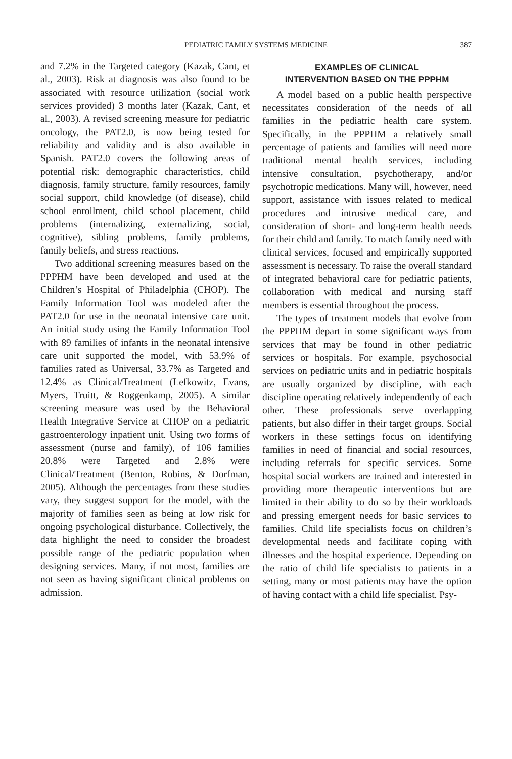PEDIATRIC FAMILY SYSTEMS MEDICINE
387
and 7.2% in the Targeted category (Kazak, Cant, et al., 2003). Risk at diagnosis was also found to be associated with resource utilization (social work services provided) 3 months later (Kazak, Cant, et al., 2003). A revised screening measure for pediatric oncology, the PAT2.0, is now being tested for reliability and validity and is also available in Spanish. PAT2.0 covers the following areas of potential risk: demographic characteristics, child diagnosis, family structure, family resources, family social support, child knowledge (of disease), child school enrollment, child school placement, child problems (internalizing, externalizing, social, cognitive), sibling problems, family problems, family beliefs, and stress reactions.
Two additional screening measures based on the PPPHM have been developed and used at the Children’s Hospital of Philadelphia (CHOP). The Family Information Tool was modeled after the PAT2.0 for use in the neonatal intensive care unit. An initial study using the Family Information Tool with 89 families of infants in the neonatal intensive care unit supported the model, with 53.9% of families rated as Universal, 33.7% as Targeted and 12.4% as Clinical/Treatment (Lefkowitz, Evans, Myers, Truitt, & Roggenkamp, 2005). A similar screening measure was used by the Behavioral Health Integrative Service at CHOP on a pediatric gastroenterology inpatient unit. Using two forms of assessment (nurse and family), of 106 families 20.8% were Targeted and 2.8% were Clinical/Treatment (Benton, Robins, & Dorfman, 2005). Although the percentages from these studies vary, they suggest support for the model, with the majority of families seen as being at low risk for ongoing psychological disturbance. Collectively, the data highlight the need to consider the broadest possible range of the pediatric population when designing services. Many, if not most, families are not seen as having significant clinical problems on admission.
EXAMPLES OF CLINICAL
INTERVENTION BASED ON THE PPPHM
A model based on a public health perspective necessitates consideration of the needs of all families in the pediatric health care system. Specifically, in the PPPHM a relatively small percentage of patients and families will need more traditional mental health services, including intensive consultation, psychotherapy, and/or psychotropic medications. Many will, however, need support, assistance with issues related to medical procedures and intrusive medical care, and consideration of short- and long-term health needs for their child and family. To match family need with clinical services, focused and empirically supported assessment is necessary. To raise the overall standard of integrated behavioral care for pediatric patients, collaboration with medical and nursing staff members is essential throughout the process.
The types of treatment models that evolve from the PPPHM depart in some significant ways from services that may be found in other pediatric services or hospitals. For example, psychosocial services on pediatric units and in pediatric hospitals are usually organized by discipline, with each discipline operating relatively independently of each other. These professionals serve overlapping patients, but also differ in their target groups. Social workers in these settings focus on identifying families in need of financial and social resources, including referrals for specific services. Some hospital social workers are trained and interested in providing more therapeutic interventions but are limited in their ability to do so by their workloads and pressing emergent needs for basic services to families. Child life specialists focus on children’s developmental needs and facilitate coping with illnesses and the hospital experience. Depending on the ratio of child life specialists to patients in a setting, many or most patients may have the option of having contact with a child life specialist. Psy-